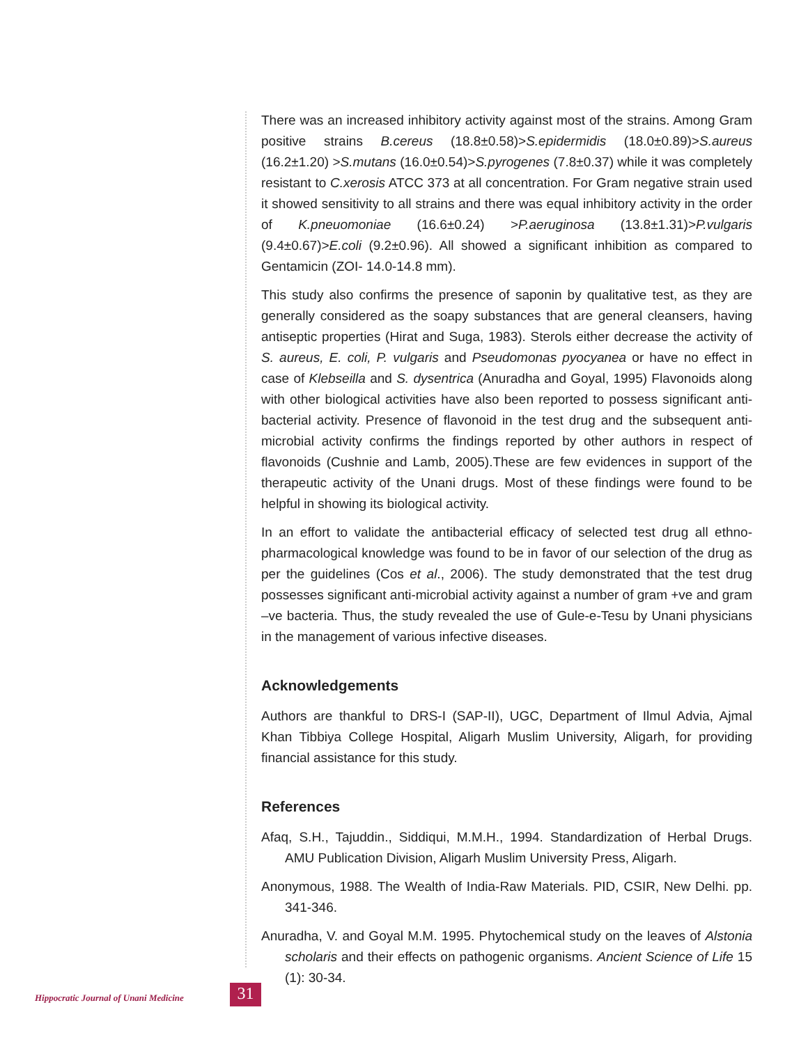There was an increased inhibitory activity against most of the strains. Among Gram positive strains B.cereus (18.8±0.58)>S.epidermidis (18.0±0.89)>S.aureus (16.2±1.20) >S.mutans (16.0±0.54)>S.pyrogenes (7.8±0.37) while it was completely resistant to C.xerosis ATCC 373 at all concentration. For Gram negative strain used it showed sensitivity to all strains and there was equal inhibitory activity in the order of K.pneuomoniae (16.6±0.24) >P.aeruginosa (13.8±1.31)>P.vulgaris (9.4±0.67)>E.coli (9.2±0.96). All showed a significant inhibition as compared to Gentamicin (ZOI- 14.0-14.8 mm).
This study also confirms the presence of saponin by qualitative test, as they are generally considered as the soapy substances that are general cleansers, having antiseptic properties (Hirat and Suga, 1983). Sterols either decrease the activity of S. aureus, E. coli, P. vulgaris and Pseudomonas pyocyanea or have no effect in case of Klebseilla and S. dysentrica (Anuradha and Goyal, 1995) Flavonoids along with other biological activities have also been reported to possess significant anti-bacterial activity. Presence of flavonoid in the test drug and the subsequent anti-microbial activity confirms the findings reported by other authors in respect of flavonoids (Cushnie and Lamb, 2005).These are few evidences in support of the therapeutic activity of the Unani drugs. Most of these findings were found to be helpful in showing its biological activity.
In an effort to validate the antibacterial efficacy of selected test drug all ethno-pharmacological knowledge was found to be in favor of our selection of the drug as per the guidelines (Cos et al., 2006). The study demonstrated that the test drug possesses significant anti-microbial activity against a number of gram +ve and gram –ve bacteria. Thus, the study revealed the use of Gule-e-Tesu by Unani physicians in the management of various infective diseases.
Acknowledgements
Authors are thankful to DRS-I (SAP-II), UGC, Department of Ilmul Advia, Ajmal Khan Tibbiya College Hospital, Aligarh Muslim University, Aligarh, for providing financial assistance for this study.
References
Afaq, S.H., Tajuddin., Siddiqui, M.M.H., 1994. Standardization of Herbal Drugs. AMU Publication Division, Aligarh Muslim University Press, Aligarh.
Anonymous, 1988. The Wealth of India-Raw Materials. PID, CSIR, New Delhi. pp. 341-346.
Anuradha, V. and Goyal M.M. 1995. Phytochemical study on the leaves of Alstonia scholaris and their effects on pathogenic organisms. Ancient Science of Life 15 (1): 30-34.
Hippocratic Journal of Unani Medicine
31